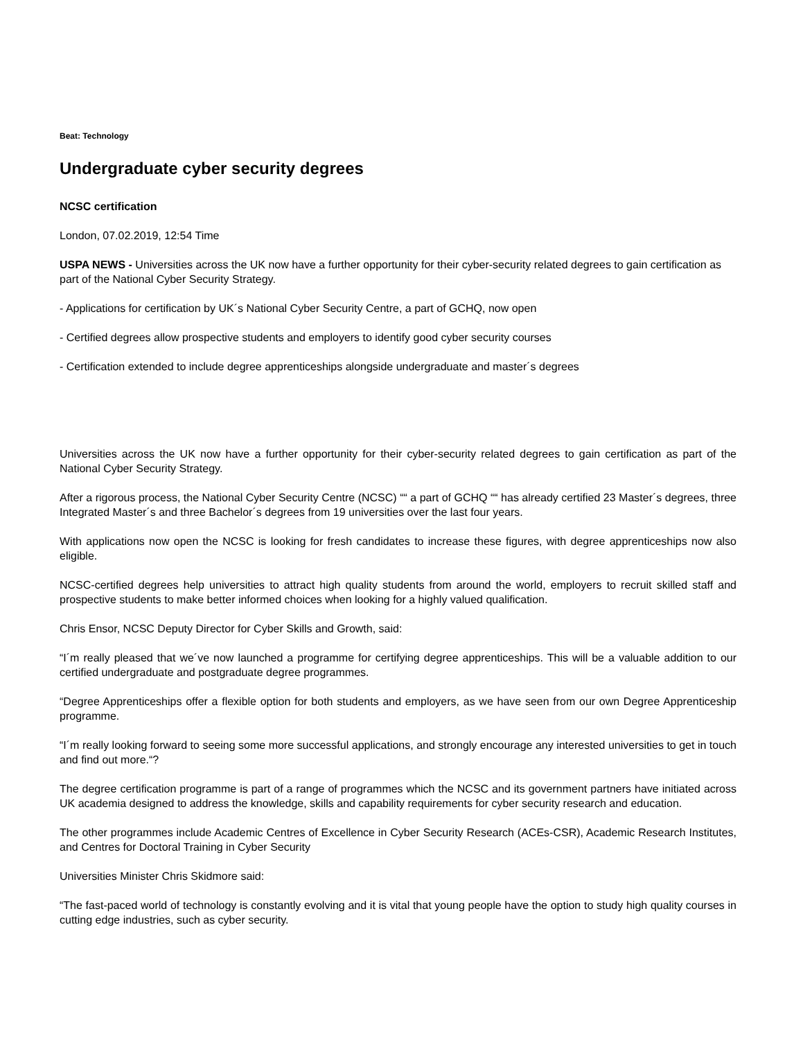Beat: Technology
Undergraduate cyber security degrees
NCSC certification
London, 07.02.2019, 12:54 Time
USPA NEWS - Universities across the UK now have a further opportunity for their cyber-security related degrees to gain certification as part of the National Cyber Security Strategy.
- Applications for certification by UK´s National Cyber Security Centre, a part of GCHQ, now open
- Certified degrees allow prospective students and employers to identify good cyber security courses
- Certification extended to include degree apprenticeships alongside undergraduate and master´s degrees
Universities across the UK now have a further opportunity for their cyber-security related degrees to gain certification as part of the National Cyber Security Strategy.
After a rigorous process, the National Cyber Security Centre (NCSC) ““ a part of GCHQ ““ has already certified 23 Master´s degrees, three Integrated Master´s and three Bachelor´s degrees from 19 universities over the last four years.
With applications now open the NCSC is looking for fresh candidates to increase these figures, with degree apprenticeships now also eligible.
NCSC-certified degrees help universities to attract high quality students from around the world, employers to recruit skilled staff and prospective students to make better informed choices when looking for a highly valued qualification.
Chris Ensor, NCSC Deputy Director for Cyber Skills and Growth, said:
“I´m really pleased that we´ve now launched a programme for certifying degree apprenticeships. This will be a valuable addition to our certified undergraduate and postgraduate degree programmes.
“Degree Apprenticeships offer a flexible option for both students and employers, as we have seen from our own Degree Apprenticeship programme.
“I´m really looking forward to seeing some more successful applications, and strongly encourage any interested universities to get in touch and find out more.“?
The degree certification programme is part of a range of programmes which the NCSC and its government partners have initiated across UK academia designed to address the knowledge, skills and capability requirements for cyber security research and education.
The other programmes include Academic Centres of Excellence in Cyber Security Research (ACEs-CSR), Academic Research Institutes, and Centres for Doctoral Training in Cyber Security
Universities Minister Chris Skidmore said:
“The fast-paced world of technology is constantly evolving and it is vital that young people have the option to study high quality courses in cutting edge industries, such as cyber security.